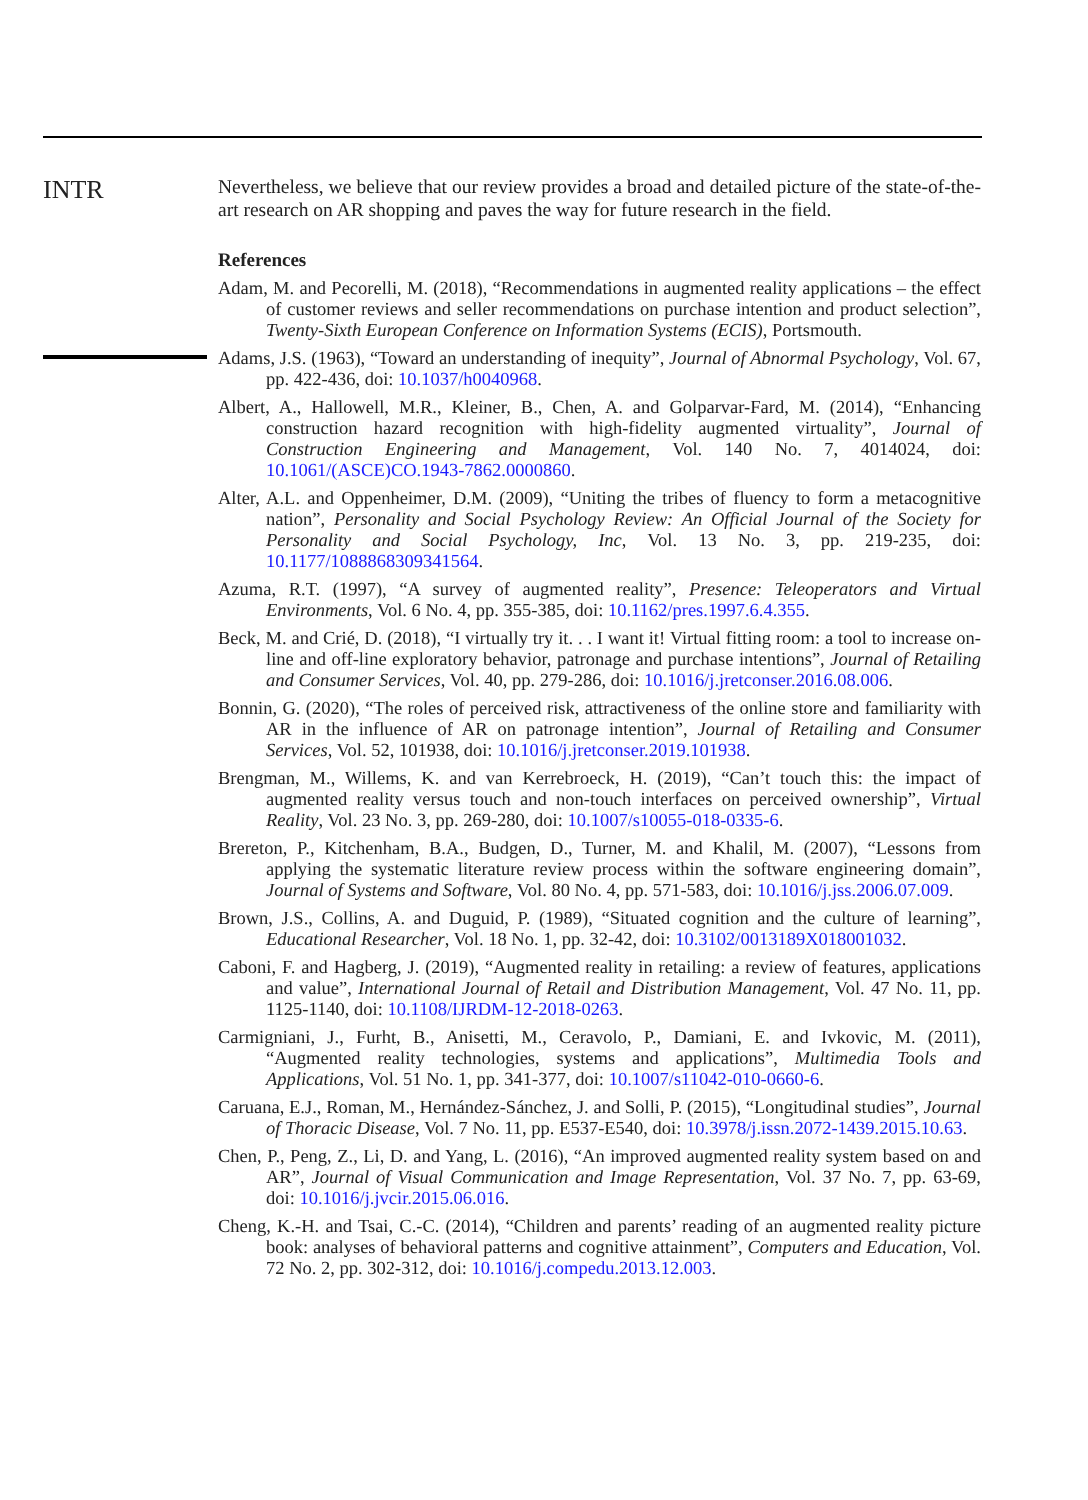INTR
Nevertheless, we believe that our review provides a broad and detailed picture of the state-of-the-art research on AR shopping and paves the way for future research in the field.
References
Adam, M. and Pecorelli, M. (2018), “Recommendations in augmented reality applications – the effect of customer reviews and seller recommendations on purchase intention and product selection”, Twenty-Sixth European Conference on Information Systems (ECIS), Portsmouth.
Adams, J.S. (1963), “Toward an understanding of inequity”, Journal of Abnormal Psychology, Vol. 67, pp. 422-436, doi: 10.1037/h0040968.
Albert, A., Hallowell, M.R., Kleiner, B., Chen, A. and Golparvar-Fard, M. (2014), “Enhancing construction hazard recognition with high-fidelity augmented virtuality”, Journal of Construction Engineering and Management, Vol. 140 No. 7, 4014024, doi: 10.1061/(ASCE)CO.1943-7862.0000860.
Alter, A.L. and Oppenheimer, D.M. (2009), “Uniting the tribes of fluency to form a metacognitive nation”, Personality and Social Psychology Review: An Official Journal of the Society for Personality and Social Psychology, Inc, Vol. 13 No. 3, pp. 219-235, doi: 10.1177/1088868309341564.
Azuma, R.T. (1997), “A survey of augmented reality”, Presence: Teleoperators and Virtual Environments, Vol. 6 No. 4, pp. 355-385, doi: 10.1162/pres.1997.6.4.355.
Beck, M. and Crié, D. (2018), “I virtually try it. . . I want it! Virtual fitting room: a tool to increase on-line and off-line exploratory behavior, patronage and purchase intentions”, Journal of Retailing and Consumer Services, Vol. 40, pp. 279-286, doi: 10.1016/j.jretconser.2016.08.006.
Bonnin, G. (2020), “The roles of perceived risk, attractiveness of the online store and familiarity with AR in the influence of AR on patronage intention”, Journal of Retailing and Consumer Services, Vol. 52, 101938, doi: 10.1016/j.jretconser.2019.101938.
Brengman, M., Willems, K. and van Kerrebroeck, H. (2019), “Can’t touch this: the impact of augmented reality versus touch and non-touch interfaces on perceived ownership”, Virtual Reality, Vol. 23 No. 3, pp. 269-280, doi: 10.1007/s10055-018-0335-6.
Brereton, P., Kitchenham, B.A., Budgen, D., Turner, M. and Khalil, M. (2007), “Lessons from applying the systematic literature review process within the software engineering domain”, Journal of Systems and Software, Vol. 80 No. 4, pp. 571-583, doi: 10.1016/j.jss.2006.07.009.
Brown, J.S., Collins, A. and Duguid, P. (1989), “Situated cognition and the culture of learning”, Educational Researcher, Vol. 18 No. 1, pp. 32-42, doi: 10.3102/0013189X018001032.
Caboni, F. and Hagberg, J. (2019), “Augmented reality in retailing: a review of features, applications and value”, International Journal of Retail and Distribution Management, Vol. 47 No. 11, pp. 1125-1140, doi: 10.1108/IJRDM-12-2018-0263.
Carmigniani, J., Furht, B., Anisetti, M., Ceravolo, P., Damiani, E. and Ivkovic, M. (2011), “Augmented reality technologies, systems and applications”, Multimedia Tools and Applications, Vol. 51 No. 1, pp. 341-377, doi: 10.1007/s11042-010-0660-6.
Caruana, E.J., Roman, M., Hernández-Sánchez, J. and Solli, P. (2015), “Longitudinal studies”, Journal of Thoracic Disease, Vol. 7 No. 11, pp. E537-E540, doi: 10.3978/j.issn.2072-1439.2015.10.63.
Chen, P., Peng, Z., Li, D. and Yang, L. (2016), “An improved augmented reality system based on and AR”, Journal of Visual Communication and Image Representation, Vol. 37 No. 7, pp. 63-69, doi: 10.1016/j.jvcir.2015.06.016.
Cheng, K.-H. and Tsai, C.-C. (2014), “Children and parents’ reading of an augmented reality picture book: analyses of behavioral patterns and cognitive attainment”, Computers and Education, Vol. 72 No. 2, pp. 302-312, doi: 10.1016/j.compedu.2013.12.003.